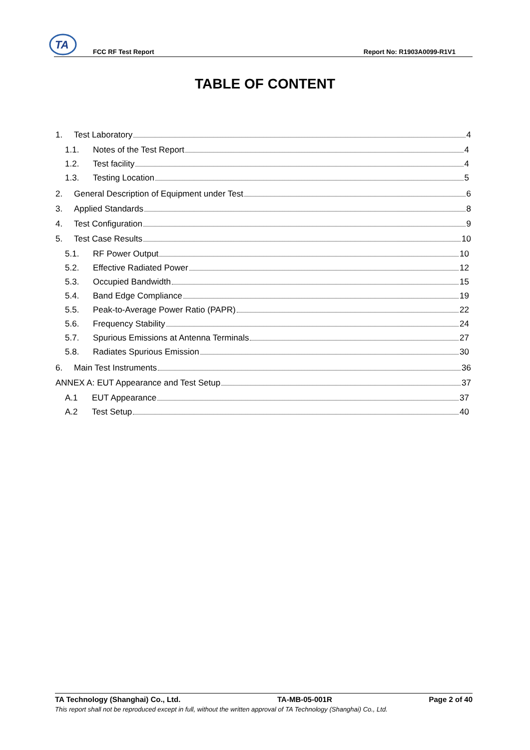TA
FCC RF Test Report Report No: R1903A0099-R1V1
TABLE OF CONTENT
1. Test Laboratory 4
1.1. Notes of the Test Report 4
1.2. Test facility 4
1.3. Testing Location 5
2. General Description of Equipment under Test 6
3. Applied Standards 8
4. Test Configuration 9
5. Test Case Results 10
5.1. RF Power Output 10
5.2. Effective Radiated Power 12
5.3. Occupied Bandwidth 15
5.4. Band Edge Compliance 19
5.5. Peak-to-Average Power Ratio (PAPR) 22
5.6. Frequency Stability 24
5.7. Spurious Emissions at Antenna Terminals 27
5.8. Radiates Spurious Emission 30
6. Main Test Instruments 36
ANNEX A: EUT Appearance and Test Setup 37
A.1 EUT Appearance 37
A.2 Test Setup 40
TA Technology (Shanghai) Co., Ltd. TA-MB-05-001R Page 2 of 40
This report shall not be reproduced except in full, without the written approval of TA Technology (Shanghai) Co., Ltd.